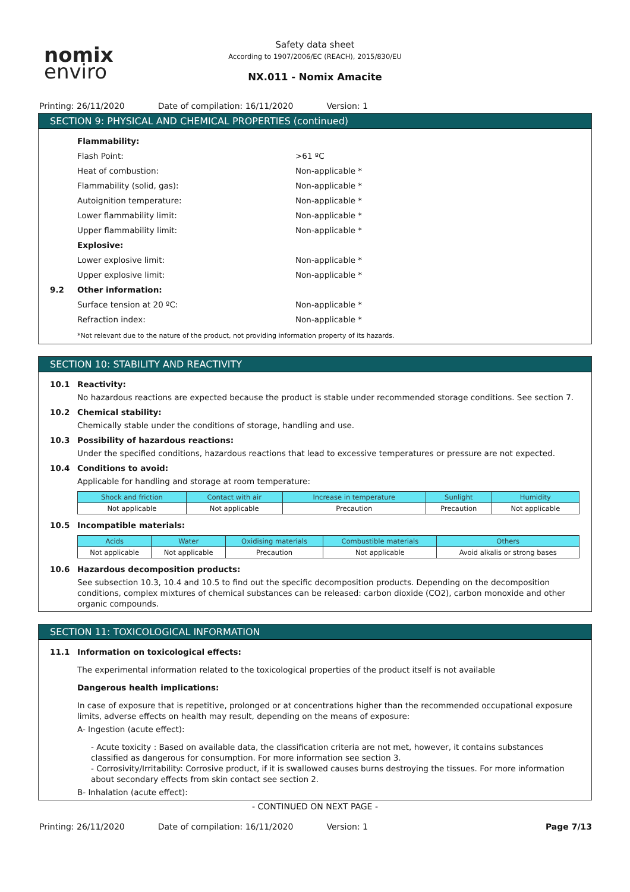nomix
enviro
Safety data sheet
According to 1907/2006/EC (REACH), 2015/830/EU
NX.011 - Nomix Amacite
Printing: 26/11/2020 Date of compilation: 16/11/2020 Version: 1
SECTION 9: PHYSICAL AND CHEMICAL PROPERTIES (continued)
Flammability:
Flash Point: >61 ºC
Heat of combustion: Non-applicable *
Flammability (solid, gas): Non-applicable *
Autoignition temperature: Non-applicable *
Lower flammability limit: Non-applicable *
Upper flammability limit: Non-applicable *
Explosive:
Lower explosive limit: Non-applicable *
Upper explosive limit: Non-applicable *
9.2 Other information:
Surface tension at 20 ºC: Non-applicable *
Refraction index: Non-applicable *
*Not relevant due to the nature of the product, not providing information property of its hazards.
SECTION 10: STABILITY AND REACTIVITY
10.1 Reactivity:
No hazardous reactions are expected because the product is stable under recommended storage conditions. See section 7.
10.2 Chemical stability:
Chemically stable under the conditions of storage, handling and use.
10.3 Possibility of hazardous reactions:
Under the specified conditions, hazardous reactions that lead to excessive temperatures or pressure are not expected.
10.4 Conditions to avoid:
Applicable for handling and storage at room temperature:
| Shock and friction | Contact with air | Increase in temperature | Sunlight | Humidity |
| --- | --- | --- | --- | --- |
| Not applicable | Not applicable | Precaution | Precaution | Not applicable |
10.5 Incompatible materials:
| Acids | Water | Oxidising materials | Combustible materials | Others |
| --- | --- | --- | --- | --- |
| Not applicable | Not applicable | Precaution | Not applicable | Avoid alkalis or strong bases |
10.6 Hazardous decomposition products:
See subsection 10.3, 10.4 and 10.5 to find out the specific decomposition products. Depending on the decomposition conditions, complex mixtures of chemical substances can be released: carbon dioxide (CO2), carbon monoxide and other organic compounds.
SECTION 11: TOXICOLOGICAL INFORMATION
11.1 Information on toxicological effects:
The experimental information related to the toxicological properties of the product itself is not available
Dangerous health implications:
In case of exposure that is repetitive, prolonged or at concentrations higher than the recommended occupational exposure limits, adverse effects on health may result, depending on the means of exposure:
A- Ingestion (acute effect):
- Acute toxicity : Based on available data, the classification criteria are not met, however, it contains substances classified as dangerous for consumption. For more information see section 3.
- Corrosivity/Irritability: Corrosive product, if it is swallowed causes burns destroying the tissues. For more information about secondary effects from skin contact see section 2.
B- Inhalation (acute effect):
- CONTINUED ON NEXT PAGE -
Printing: 26/11/2020 Date of compilation: 16/11/2020 Version: 1 Page 7/13